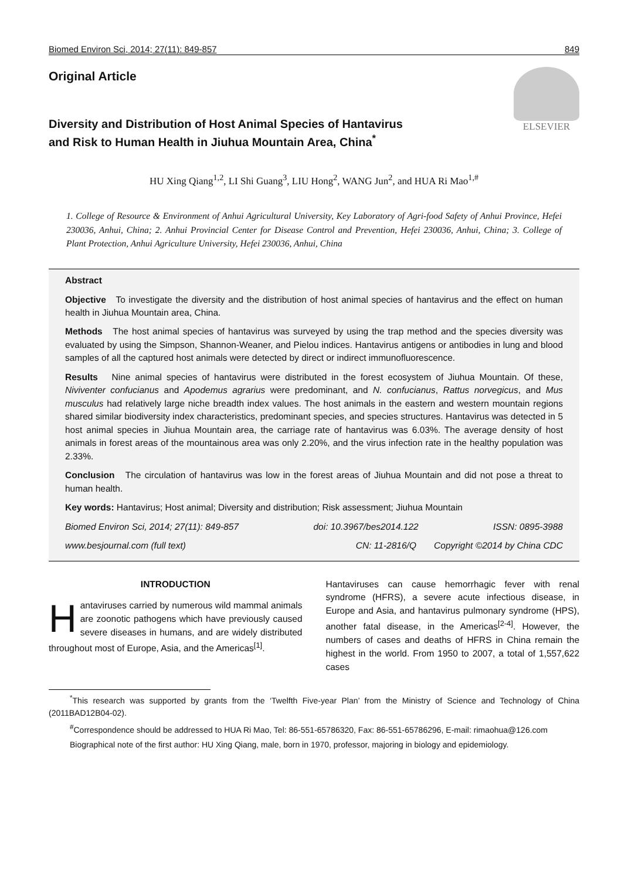Biomed Environ Sci, 2014; 27(11): 849-857 849
Original Article
Diversity and Distribution of Host Animal Species of Hantavirus
and Risk to Human Health in Jiuhua Mountain Area, China<sup>*</sup>
ELSEVIER
HU Xing Qiang<sup>1,2</sup>, LI Shi Guang<sup>3</sup>, LIU Hong<sup>2</sup>, WANG Jun<sup>2</sup>, and HUA Ri Mao<sup>1,#</sup>
1. College of Resource & Environment of Anhui Agricultural University, Key Laboratory of Agri-food Safety of Anhui Province, Hefei 230036, Anhui, China; 2. Anhui Provincial Center for Disease Control and Prevention, Hefei 230036, Anhui, China; 3. College of Plant Protection, Anhui Agriculture University, Hefei 230036, Anhui, China
Abstract
Objective To investigate the diversity and the distribution of host animal species of hantavirus and the effect on human health in Jiuhua Mountain area, China.
Methods The host animal species of hantavirus was surveyed by using the trap method and the species diversity was evaluated by using the Simpson, Shannon-Weaner, and Pielou indices. Hantavirus antigens or antibodies in lung and blood samples of all the captured host animals were detected by direct or indirect immunofluorescence.
Results Nine animal species of hantavirus were distributed in the forest ecosystem of Jiuhua Mountain. Of these, Niviventer confucianus and Apodemus agrarius were predominant, and N. confucianus, Rattus norvegicus, and Mus musculus had relatively large niche breadth index values. The host animals in the eastern and western mountain regions shared similar biodiversity index characteristics, predominant species, and species structures. Hantavirus was detected in 5 host animal species in Jiuhua Mountain area, the carriage rate of hantavirus was 6.03%. The average density of host animals in forest areas of the mountainous area was only 2.20%, and the virus infection rate in the healthy population was 2.33%.
Conclusion The circulation of hantavirus was low in the forest areas of Jiuhua Mountain and did not pose a threat to human health.
Key words: Hantavirus; Host animal; Diversity and distribution; Risk assessment; Jiuhua Mountain
Biomed Environ Sci, 2014; 27(11): 849-857 doi: 10.3967/bes2014.122 ISSN: 0895-3988
www.besjournal.com (full text) CN: 11-2816/Q Copyright ©2014 by China CDC
INTRODUCTION
Hantaviruses carried by numerous wild mammal animals are zoonotic pathogens which have previously caused severe diseases in humans, and are widely distributed throughout most of Europe, Asia, and the Americas<sup>[1]</sup>.
Hantaviruses can cause hemorrhagic fever with renal syndrome (HFRS), a severe acute infectious disease, in Europe and Asia, and hantavirus pulmonary syndrome (HPS), another fatal disease, in the Americas<sup>[2-4]</sup>. However, the numbers of cases and deaths of HFRS in China remain the highest in the world. From 1950 to 2007, a total of 1,557,622 cases
<sup>*</sup> This research was supported by grants from the ‘Twelfth Five-year Plan’ from the Ministry of Science and Technology of China (2011BAD12B04-02).
<sup>#</sup> Correspondence should be addressed to HUA Ri Mao, Tel: 86-551-65786320, Fax: 86-551-65786296, E-mail: rimaohua@126.com
Biographical note of the first author: HU Xing Qiang, male, born in 1970, professor, majoring in biology and epidemiology.